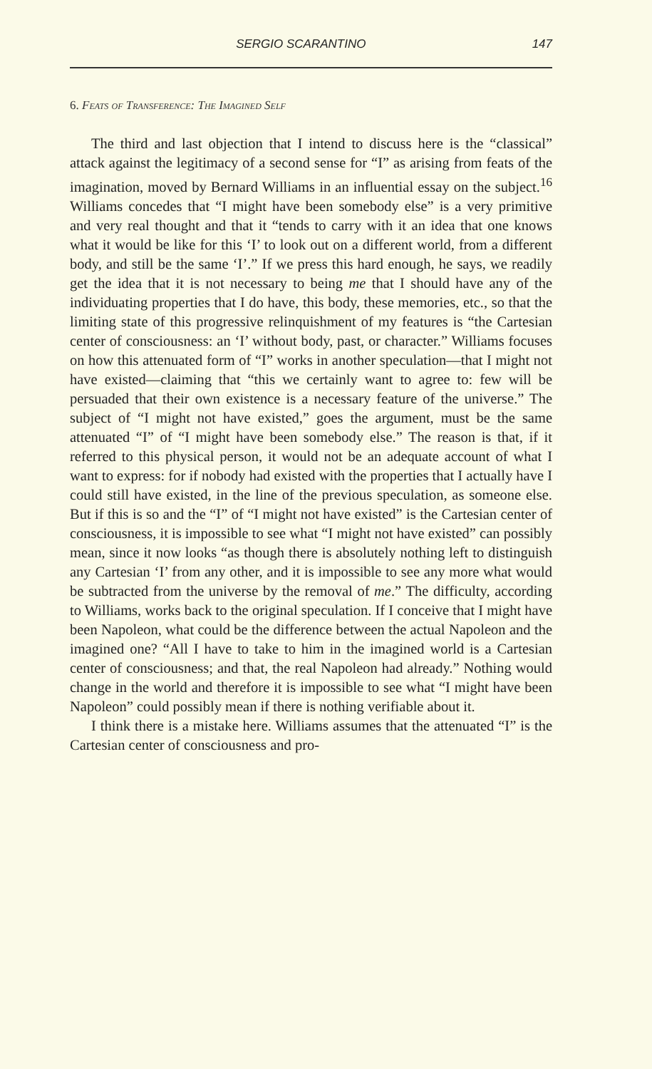SERGIO SCARANTINO 147
6. Feats of Transference: The Imagined Self
The third and last objection that I intend to discuss here is the “classical” attack against the legitimacy of a second sense for “I” as arising from feats of the imagination, moved by Bernard Williams in an influential essay on the subject.<sup>16</sup> Williams concedes that “I might have been somebody else” is a very primitive and very real thought and that it “tends to carry with it an idea that one knows what it would be like for this ‘I’ to look out on a different world, from a different body, and still be the same ‘I’.” If we press this hard enough, he says, we readily get the idea that it is not necessary to being me that I should have any of the individuating properties that I do have, this body, these memories, etc., so that the limiting state of this progressive relinquishment of my features is “the Cartesian center of consciousness: an ‘I’ without body, past, or character.” Williams focuses on how this attenuated form of “I” works in another speculation—that I might not have existed—claiming that “this we certainly want to agree to: few will be persuaded that their own existence is a necessary feature of the universe.” The subject of “I might not have existed,” goes the argument, must be the same attenuated “I” of “I might have been somebody else.” The reason is that, if it referred to this physical person, it would not be an adequate account of what I want to express: for if nobody had existed with the properties that I actually have I could still have existed, in the line of the previous speculation, as someone else. But if this is so and the “I” of “I might not have existed” is the Cartesian center of consciousness, it is impossible to see what “I might not have existed” can possibly mean, since it now looks “as though there is absolutely nothing left to distinguish any Cartesian ‘I’ from any other, and it is impossible to see any more what would be subtracted from the universe by the removal of me.” The difficulty, according to Williams, works back to the original speculation. If I conceive that I might have been Napoleon, what could be the difference between the actual Napoleon and the imagined one? “All I have to take to him in the imagined world is a Cartesian center of consciousness; and that, the real Napoleon had already.” Nothing would change in the world and therefore it is impossible to see what “I might have been Napoleon” could possibly mean if there is nothing verifiable about it.
I think there is a mistake here. Williams assumes that the attenuated “I” is the Cartesian center of consciousness and pro-